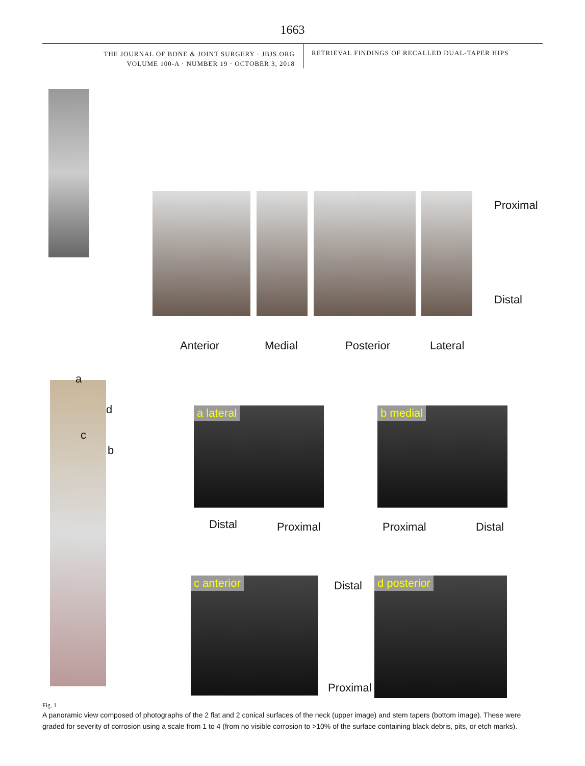1663
THE JOURNAL OF BONE & JOINT SURGERY · JBJS.ORG
VOLUME 100-A · NUMBER 19 · OCTOBER 3, 2018
RETRIEVAL FINDINGS OF RECALLED DUAL-TAPER HIPS
Proximal
Distal
Anterior Medial Posterior Lateral
a
d
c
b
a lateral b medial
Distal Proximal Proximal Distal
c anterior d posterior
Distal
Proximal
Fig. 1
A panoramic view composed of photographs of the 2 flat and 2 conical surfaces of the neck (upper image) and stem tapers (bottom image). These were graded for severity of corrosion using a scale from 1 to 4 (from no visible corrosion to >10% of the surface containing black debris, pits, or etch marks).